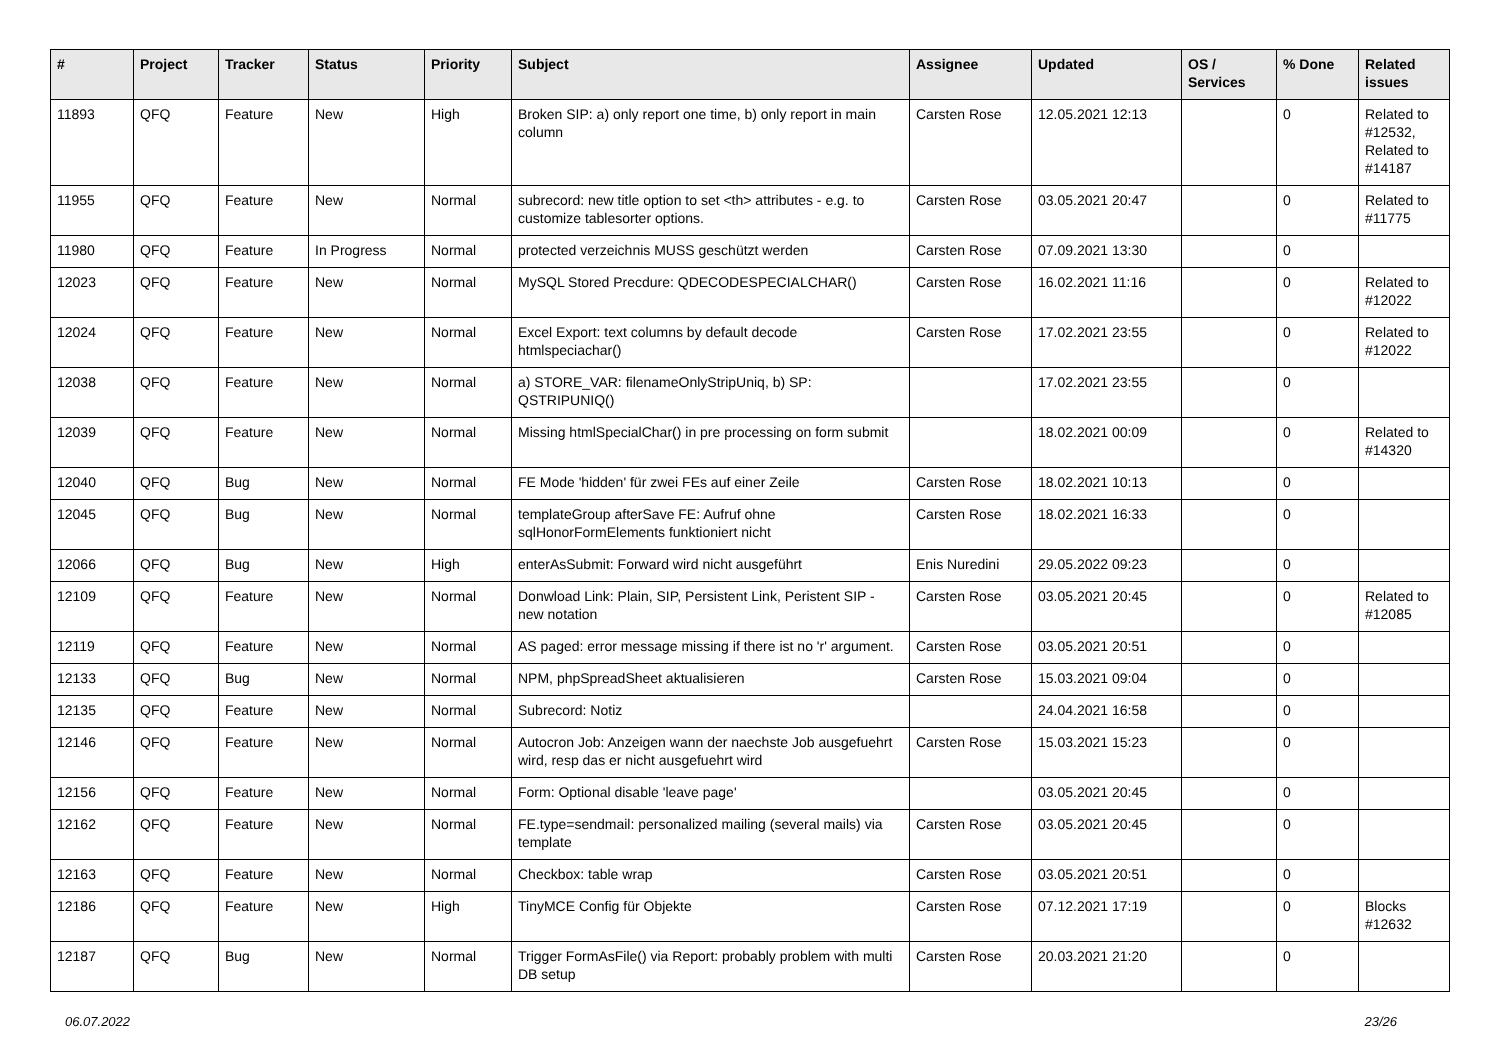| # | Project | Tracker | Status | Priority | Subject | Assignee | Updated | OS / Services | % Done | Related issues |
| --- | --- | --- | --- | --- | --- | --- | --- | --- | --- | --- |
| 11893 | QFQ | Feature | New | High | Broken SIP: a) only report one time, b) only report in main column | Carsten Rose | 12.05.2021 12:13 | | 0 | Related to #12532, Related to #14187 |
| 11955 | QFQ | Feature | New | Normal | subrecord: new title option to set <th> attributes - e.g. to customize tablesorter options. | Carsten Rose | 03.05.2021 20:47 | | 0 | Related to #11775 |
| 11980 | QFQ | Feature | In Progress | Normal | protected verzeichnis MUSS geschützt werden | Carsten Rose | 07.09.2021 13:30 | | 0 | |
| 12023 | QFQ | Feature | New | Normal | MySQL Stored Precdure: QDECODESPECIALCHAR() | Carsten Rose | 16.02.2021 11:16 | | 0 | Related to #12022 |
| 12024 | QFQ | Feature | New | Normal | Excel Export: text columns by default decode htmlspeciachar() | Carsten Rose | 17.02.2021 23:55 | | 0 | Related to #12022 |
| 12038 | QFQ | Feature | New | Normal | a) STORE_VAR: filenameOnlyStripUniq, b) SP: QSTRIPUNIQ() | | 17.02.2021 23:55 | | 0 | |
| 12039 | QFQ | Feature | New | Normal | Missing htmlSpecialChar() in pre processing on form submit | | 18.02.2021 00:09 | | 0 | Related to #14320 |
| 12040 | QFQ | Bug | New | Normal | FE Mode 'hidden' für zwei FEs auf einer Zeile | Carsten Rose | 18.02.2021 10:13 | | 0 | |
| 12045 | QFQ | Bug | New | Normal | templateGroup afterSave FE: Aufruf ohne sqlHonorFormElements funktioniert nicht | Carsten Rose | 18.02.2021 16:33 | | 0 | |
| 12066 | QFQ | Bug | New | High | enterAsSubmit: Forward wird nicht ausgeführt | Enis Nuredini | 29.05.2022 09:23 | | 0 | |
| 12109 | QFQ | Feature | New | Normal | Donwload Link: Plain, SIP, Persistent Link, Peristent SIP - new notation | Carsten Rose | 03.05.2021 20:45 | | 0 | Related to #12085 |
| 12119 | QFQ | Feature | New | Normal | AS paged: error message missing if there ist no 'r' argument. | Carsten Rose | 03.05.2021 20:51 | | 0 | |
| 12133 | QFQ | Bug | New | Normal | NPM, phpSpreadSheet aktualisieren | Carsten Rose | 15.03.2021 09:04 | | 0 | |
| 12135 | QFQ | Feature | New | Normal | Subrecord: Notiz | | 24.04.2021 16:58 | | 0 | |
| 12146 | QFQ | Feature | New | Normal | Autocron Job: Anzeigen wann der naechste Job ausgefuehrt wird, resp das er nicht ausgefuehrt wird | Carsten Rose | 15.03.2021 15:23 | | 0 | |
| 12156 | QFQ | Feature | New | Normal | Form: Optional disable 'leave page' | | 03.05.2021 20:45 | | 0 | |
| 12162 | QFQ | Feature | New | Normal | FE.type=sendmail: personalized mailing (several mails) via template | Carsten Rose | 03.05.2021 20:45 | | 0 | |
| 12163 | QFQ | Feature | New | Normal | Checkbox: table wrap | Carsten Rose | 03.05.2021 20:51 | | 0 | |
| 12186 | QFQ | Feature | New | High | TinyMCE Config für Objekte | Carsten Rose | 07.12.2021 17:19 | | 0 | Blocks #12632 |
| 12187 | QFQ | Bug | New | Normal | Trigger FormAsFile() via Report: probably problem with multi DB setup | Carsten Rose | 20.03.2021 21:20 | | 0 | |
06.07.2022 23/26